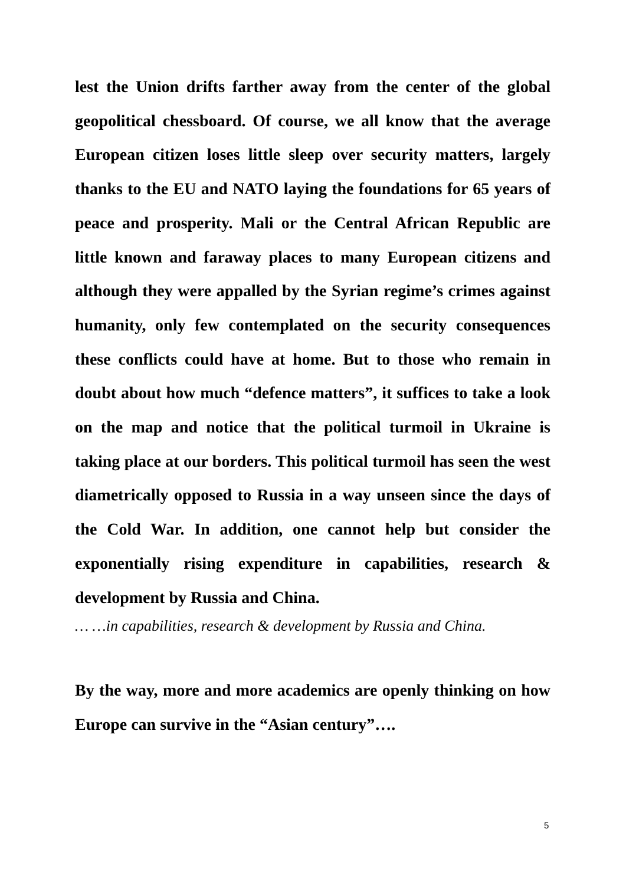lest the Union drifts farther away from the center of the global geopolitical chessboard. Of course, we all know that the average European citizen loses little sleep over security matters, largely thanks to the EU and NATO laying the foundations for 65 years of peace and prosperity. Mali or the Central African Republic are little known and faraway places to many European citizens and although they were appalled by the Syrian regime’s crimes against humanity, only few contemplated on the security consequences these conflicts could have at home. But to those who remain in doubt about how much “defence matters”, it suffices to take a look on the map and notice that the political turmoil in Ukraine is taking place at our borders. This political turmoil has seen the west diametrically opposed to Russia in a way unseen since the days of the Cold War. In addition, one cannot help but consider the exponentially rising expenditure in capabilities, research & development by Russia and China.
… …in capabilities, research & development by Russia and China.
By the way, more and more academics are openly thinking on how Europe can survive in the “Asian century”….
5